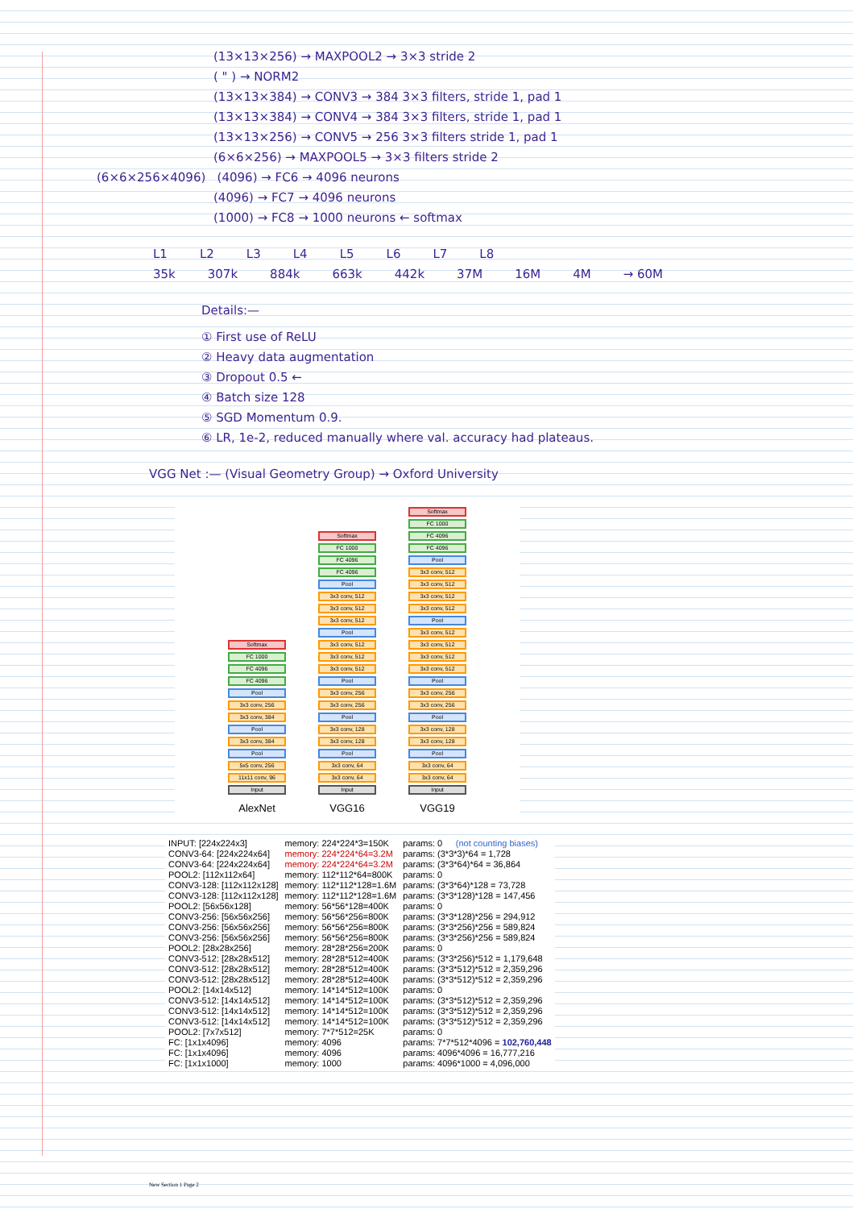(13×13×256) → MAXPOOL2 → 3×3 stride 2
( " ) → NORM2
(13×13×384) → CONV3 → 384 3×3 filters, stride 1, pad 1
(13×13×384) → CONV4 → 384 3×3 filters, stride 1, pad 1
(13×13×256) → CONV5 → 256 3×3 filters stride 1, pad 1
(6×6×256) → MAXPOOL5 → 3×3 filters stride 2
(6×6×256×4096) (4096) → FC6 → 4096 neurons
(4096) → FC7 → 4096 neurons
(1000) → FC8 → 1000 neurons ← softmax
L1 L2 L3 L4 L5 L6 L7 L8
35k 307k 884k 663k 442k 37M 16M 4M → 60M
Details:—
① First use of ReLU
② Heavy data augmentation
③ Dropout 0.5 ←
④ Batch size 128
⑤ SGD Momentum 0.9.
⑥ LR, 1e-2, reduced manually where val. accuracy had plateaus.
VGG Net :— (Visual Geometry Group) → Oxford University
Softmax
FC 1000
FC 4096
FC 4096
Pool
3x3 conv, 256
3x3 conv, 384
Pool
3x3 conv, 384
Pool
5x5 conv, 256
11x11 conv, 96
Input
AlexNet
Softmax
FC 1000
FC 4096
FC 4096
Pool
3x3 conv, 512
3x3 conv, 512
3x3 conv, 512
Pool
3x3 conv, 512
3x3 conv, 512
3x3 conv, 512
Pool
3x3 conv, 256
3x3 conv, 256
Pool
3x3 conv, 128
3x3 conv, 128
Pool
3x3 conv, 64
3x3 conv, 64
Input
VGG16
Softmax
FC 1000
FC 4096
FC 4096
Pool
3x3 conv, 512
3x3 conv, 512
3x3 conv, 512
3x3 conv, 512
Pool
3x3 conv, 512
3x3 conv, 512
3x3 conv, 512
3x3 conv, 512
Pool
3x3 conv, 256
3x3 conv, 256
Pool
3x3 conv, 128
3x3 conv, 128
Pool
3x3 conv, 64
3x3 conv, 64
Input
VGG19
| INPUT: [224x224x3] | memory: 224*224*3=150K | params: 0 | (not counting biases) |
| CONV3-64: [224x224x64] | memory: 224*224*64=3.2M | params: (3*3*3)*64 = 1,728 | |
| CONV3-64: [224x224x64] | memory: 224*224*64=3.2M | params: (3*3*64)*64 = 36,864 | |
| POOL2: [112x112x64] | memory: 112*112*64=800K | params: 0 | |
| CONV3-128: [112x112x128] | memory: 112*112*128=1.6M | params: (3*3*64)*128 = 73,728 | |
| CONV3-128: [112x112x128] | memory: 112*112*128=1.6M | params: (3*3*128)*128 = 147,456 | |
| POOL2: [56x56x128] | memory: 56*56*128=400K | params: 0 | |
| CONV3-256: [56x56x256] | memory: 56*56*256=800K | params: (3*3*128)*256 = 294,912 | |
| CONV3-256: [56x56x256] | memory: 56*56*256=800K | params: (3*3*256)*256 = 589,824 | |
| CONV3-256: [56x56x256] | memory: 56*56*256=800K | params: (3*3*256)*256 = 589,824 | |
| POOL2: [28x28x256] | memory: 28*28*256=200K | params: 0 | |
| CONV3-512: [28x28x512] | memory: 28*28*512=400K | params: (3*3*256)*512 = 1,179,648 | |
| CONV3-512: [28x28x512] | memory: 28*28*512=400K | params: (3*3*512)*512 = 2,359,296 | |
| CONV3-512: [28x28x512] | memory: 28*28*512=400K | params: (3*3*512)*512 = 2,359,296 | |
| POOL2: [14x14x512] | memory: 14*14*512=100K | params: 0 | |
| CONV3-512: [14x14x512] | memory: 14*14*512=100K | params: (3*3*512)*512 = 2,359,296 | |
| CONV3-512: [14x14x512] | memory: 14*14*512=100K | params: (3*3*512)*512 = 2,359,296 | |
| CONV3-512: [14x14x512] | memory: 14*14*512=100K | params: (3*3*512)*512 = 2,359,296 | |
| POOL2: [7x7x512] | memory: 7*7*512=25K | params: 0 | |
| FC: [1x1x4096] | memory: 4096 | params: 7*7*512*4096 = 102,760,448 | |
| FC: [1x1x4096] | memory: 4096 | params: 4096*4096 = 16,777,216 | |
| FC: [1x1x1000] | memory: 1000 | params: 4096*1000 = 4,096,000 | |
New Section 1 Page 2